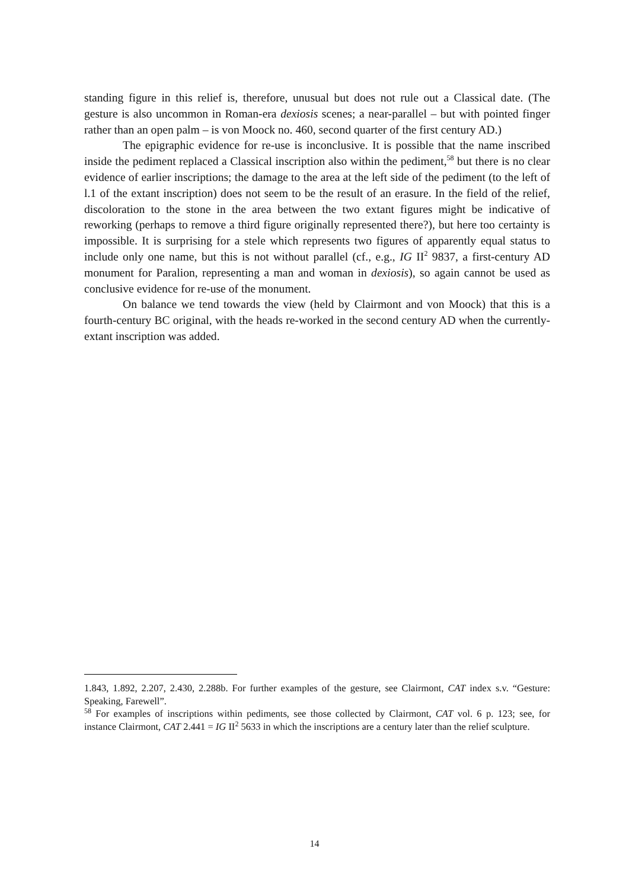standing figure in this relief is, therefore, unusual but does not rule out a Classical date. (The gesture is also uncommon in Roman-era dexiosis scenes; a near-parallel – but with pointed finger rather than an open palm – is von Moock no. 460, second quarter of the first century AD.)
The epigraphic evidence for re-use is inconclusive. It is possible that the name inscribed inside the pediment replaced a Classical inscription also within the pediment,<sup>58</sup> but there is no clear evidence of earlier inscriptions; the damage to the area at the left side of the pediment (to the left of l.1 of the extant inscription) does not seem to be the result of an erasure. In the field of the relief, discoloration to the stone in the area between the two extant figures might be indicative of reworking (perhaps to remove a third figure originally represented there?), but here too certainty is impossible. It is surprising for a stele which represents two figures of apparently equal status to include only one name, but this is not without parallel (cf., e.g., IG II<sup>2</sup> 9837, a first-century AD monument for Paralion, representing a man and woman in dexiosis), so again cannot be used as conclusive evidence for re-use of the monument.
On balance we tend towards the view (held by Clairmont and von Moock) that this is a fourth-century BC original, with the heads re-worked in the second century AD when the currently-extant inscription was added.
1.843, 1.892, 2.207, 2.430, 2.288b. For further examples of the gesture, see Clairmont, CAT index s.v. “Gesture: Speaking, Farewell”.
<sup>58</sup> For examples of inscriptions within pediments, see those collected by Clairmont, CAT vol. 6 p. 123; see, for instance Clairmont, CAT 2.441 = IG II<sup>2</sup> 5633 in which the inscriptions are a century later than the relief sculpture.
14